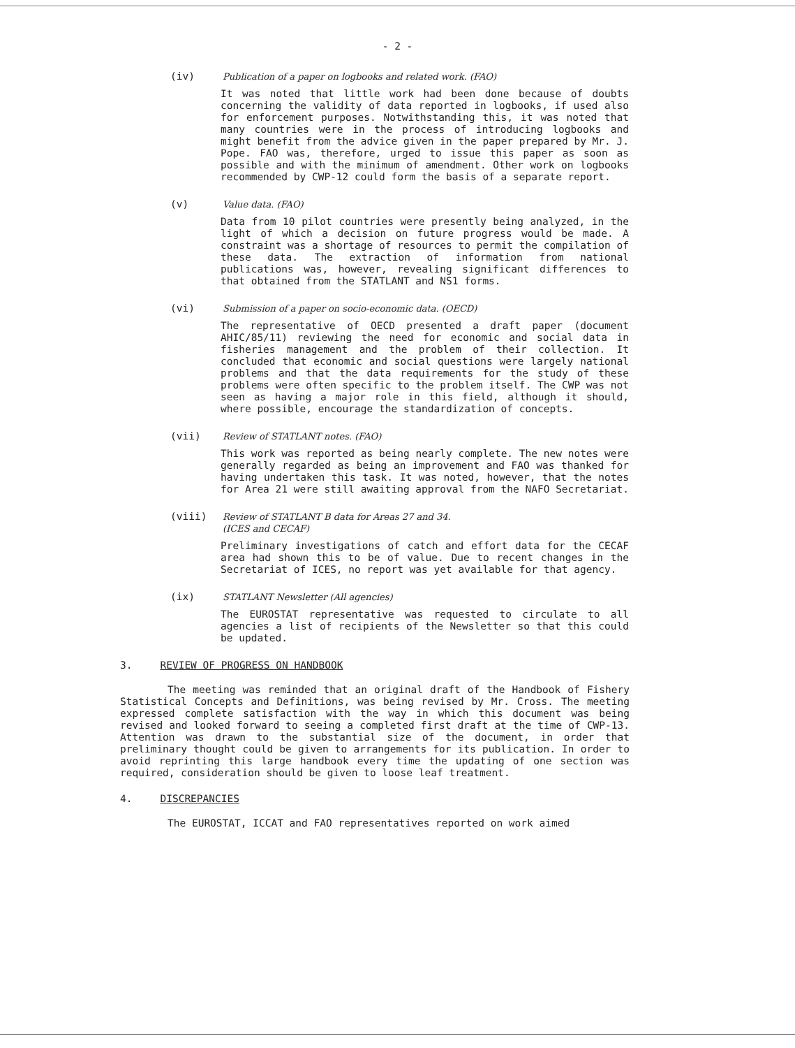- 2 -
(iv) Publication of a paper on logbooks and related work. (FAO)
It was noted that little work had been done because of doubts concerning the validity of data reported in logbooks, if used also for enforcement purposes. Notwithstanding this, it was noted that many countries were in the process of introducing logbooks and might benefit from the advice given in the paper prepared by Mr. J. Pope. FAO was, therefore, urged to issue this paper as soon as possible and with the minimum of amendment. Other work on logbooks recommended by CWP-12 could form the basis of a separate report.
(v) Value data. (FAO)
Data from 10 pilot countries were presently being analyzed, in the light of which a decision on future progress would be made. A constraint was a shortage of resources to permit the compilation of these data. The extraction of information from national publications was, however, revealing significant differences to that obtained from the STATLANT and NS1 forms.
(vi) Submission of a paper on socio-economic data. (OECD)
The representative of OECD presented a draft paper (document AHIC/85/11) reviewing the need for economic and social data in fisheries management and the problem of their collection. It concluded that economic and social questions were largely national problems and that the data requirements for the study of these problems were often specific to the problem itself. The CWP was not seen as having a major role in this field, although it should, where possible, encourage the standardization of concepts.
(vii) Review of STATLANT notes. (FAO)
This work was reported as being nearly complete. The new notes were generally regarded as being an improvement and FAO was thanked for having undertaken this task. It was noted, however, that the notes for Area 21 were still awaiting approval from the NAFO Secretariat.
(viii) Review of STATLANT B data for Areas 27 and 34.
(ICES and CECAF)
Preliminary investigations of catch and effort data for the CECAF area had shown this to be of value. Due to recent changes in the Secretariat of ICES, no report was yet available for that agency.
(ix) STATLANT Newsletter (All agencies)
The EUROSTAT representative was requested to circulate to all agencies a list of recipients of the Newsletter so that this could be updated.
3. REVIEW OF PROGRESS ON HANDBOOK
The meeting was reminded that an original draft of the Handbook of Fishery Statistical Concepts and Definitions, was being revised by Mr. Cross. The meeting expressed complete satisfaction with the way in which this document was being revised and looked forward to seeing a completed first draft at the time of CWP-13. Attention was drawn to the substantial size of the document, in order that preliminary thought could be given to arrangements for its publication. In order to avoid reprinting this large handbook every time the updating of one section was required, consideration should be given to loose leaf treatment.
4. DISCREPANCIES
The EUROSTAT, ICCAT and FAO representatives reported on work aimed